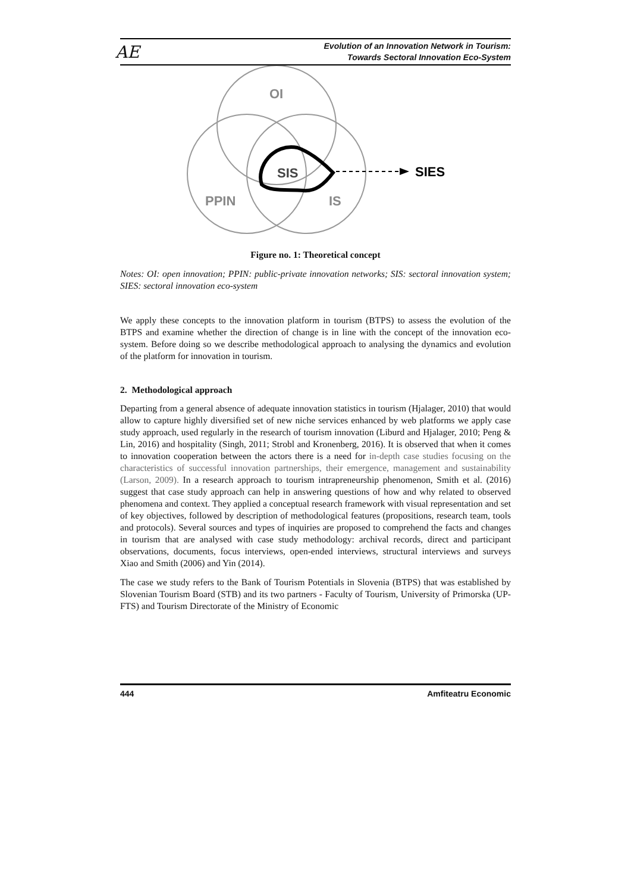AE
Evolution of an Innovation Network in Tourism:
Towards Sectoral Innovation Eco-System
OI
SIS
PPIN
IS
SIES
Figure no. 1: Theoretical concept
Notes: OI: open innovation; PPIN: public-private innovation networks; SIS: sectoral innovation system; SIES: sectoral innovation eco-system
We apply these concepts to the innovation platform in tourism (BTPS) to assess the evolution of the BTPS and examine whether the direction of change is in line with the concept of the innovation eco-system. Before doing so we describe methodological approach to analysing the dynamics and evolution of the platform for innovation in tourism.
2. Methodological approach
Departing from a general absence of adequate innovation statistics in tourism (Hjalager, 2010) that would allow to capture highly diversified set of new niche services enhanced by web platforms we apply case study approach, used regularly in the research of tourism innovation (Liburd and Hjalager, 2010; Peng & Lin, 2016) and hospitality (Singh, 2011; Strobl and Kronenberg, 2016). It is observed that when it comes to innovation cooperation between the actors there is a need for in-depth case studies focusing on the characteristics of successful innovation partnerships, their emergence, management and sustainability (Larson, 2009). In a research approach to tourism intrapreneurship phenomenon, Smith et al. (2016) suggest that case study approach can help in answering questions of how and why related to observed phenomena and context. They applied a conceptual research framework with visual representation and set of key objectives, followed by description of methodological features (propositions, research team, tools and protocols). Several sources and types of inquiries are proposed to comprehend the facts and changes in tourism that are analysed with case study methodology: archival records, direct and participant observations, documents, focus interviews, open-ended interviews, structural interviews and surveys Xiao and Smith (2006) and Yin (2014).
The case we study refers to the Bank of Tourism Potentials in Slovenia (BTPS) that was established by Slovenian Tourism Board (STB) and its two partners - Faculty of Tourism, University of Primorska (UP-FTS) and Tourism Directorate of the Ministry of Economic
444 Amfiteatru Economic